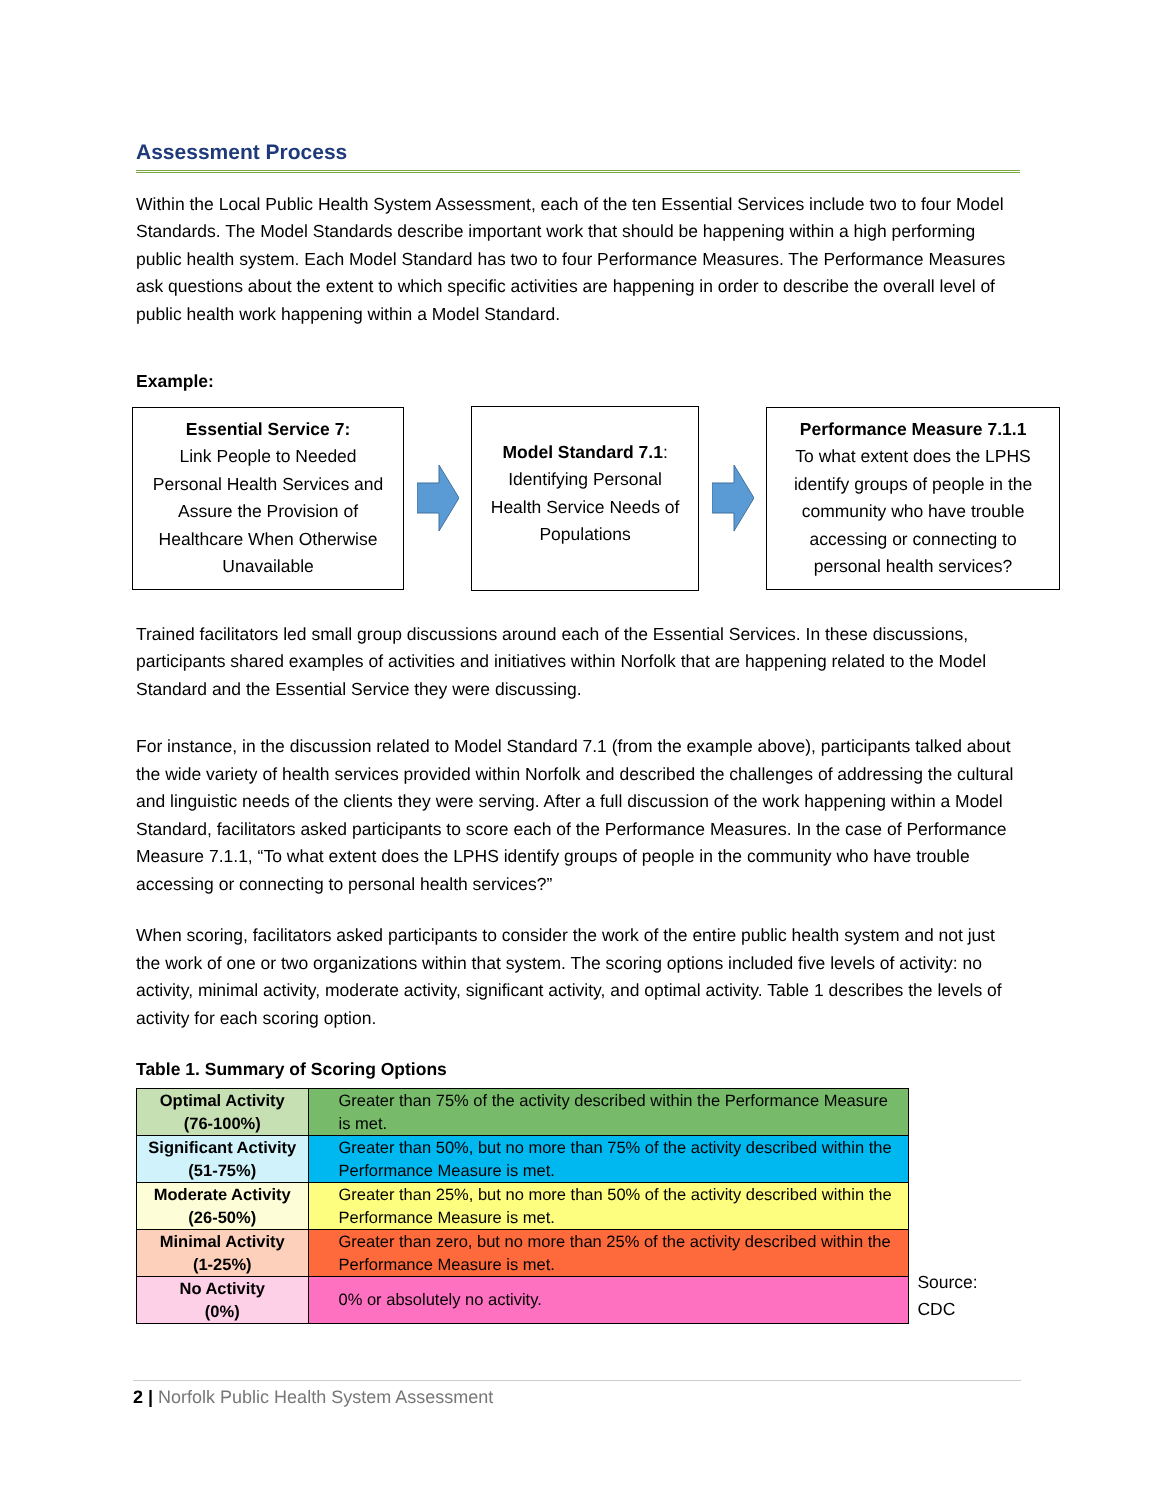Assessment Process
Within the Local Public Health System Assessment, each of the ten Essential Services include two to four Model Standards. The Model Standards describe important work that should be happening within a high performing public health system. Each Model Standard has two to four Performance Measures. The Performance Measures ask questions about the extent to which specific activities are happening in order to describe the overall level of public health work happening within a Model Standard.
Example:
Essential Service 7:
Link People to Needed Personal Health Services and Assure the Provision of Healthcare When Otherwise Unavailable
Model Standard 7.1:
Identifying Personal Health Service Needs of Populations
Performance Measure 7.1.1
To what extent does the LPHS identify groups of people in the community who have trouble accessing or connecting to personal health services?
Trained facilitators led small group discussions around each of the Essential Services. In these discussions, participants shared examples of activities and initiatives within Norfolk that are happening related to the Model Standard and the Essential Service they were discussing.
For instance, in the discussion related to Model Standard 7.1 (from the example above), participants talked about the wide variety of health services provided within Norfolk and described the challenges of addressing the cultural and linguistic needs of the clients they were serving. After a full discussion of the work happening within a Model Standard, facilitators asked participants to score each of the Performance Measures. In the case of Performance Measure 7.1.1, “To what extent does the LPHS identify groups of people in the community who have trouble accessing or connecting to personal health services?”
When scoring, facilitators asked participants to consider the work of the entire public health system and not just the work of one or two organizations within that system. The scoring options included five levels of activity: no activity, minimal activity, moderate activity, significant activity, and optimal activity. Table 1 describes the levels of activity for each scoring option.
Table 1. Summary of Scoring Options
| Optimal Activity (76-100%) | Greater than 75% of the activity described within the Performance Measure is met. |
| Significant Activity (51-75%) | Greater than 50%, but no more than 75% of the activity described within the Performance Measure is met. |
| Moderate Activity (26-50%) | Greater than 25%, but no more than 50% of the activity described within the Performance Measure is met. |
| Minimal Activity (1-25%) | Greater than zero, but no more than 25% of the activity described within the Performance Measure is met. |
| No Activity (0%) | 0% or absolutely no activity. |
Source: CDC
2 | Norfolk Public Health System Assessment